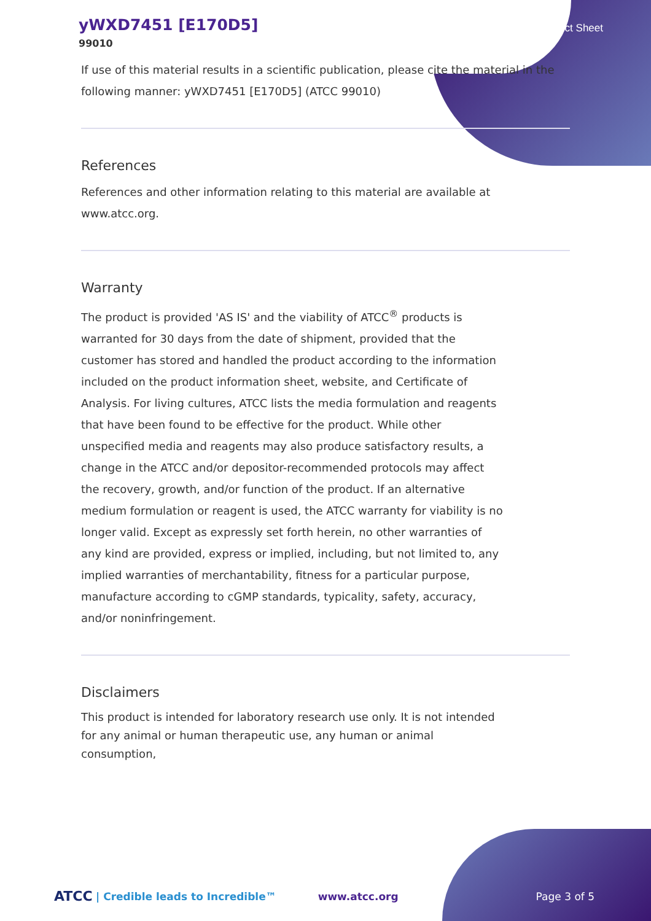yWXD7451 [E170D5]
99010
Product Sheet
If use of this material results in a scientific publication, please cite the material in the following manner: yWXD7451 [E170D5] (ATCC 99010)
References
References and other information relating to this material are available at www.atcc.org.
Warranty
The product is provided 'AS IS' and the viability of ATCC<sup>®</sup> products is warranted for 30 days from the date of shipment, provided that the customer has stored and handled the product according to the information included on the product information sheet, website, and Certificate of Analysis. For living cultures, ATCC lists the media formulation and reagents that have been found to be effective for the product. While other unspecified media and reagents may also produce satisfactory results, a change in the ATCC and/or depositor-recommended protocols may affect the recovery, growth, and/or function of the product. If an alternative medium formulation or reagent is used, the ATCC warranty for viability is no longer valid. Except as expressly set forth herein, no other warranties of any kind are provided, express or implied, including, but not limited to, any implied warranties of merchantability, fitness for a particular purpose, manufacture according to cGMP standards, typicality, safety, accuracy, and/or noninfringement.
Disclaimers
This product is intended for laboratory research use only. It is not intended for any animal or human therapeutic use, any human or animal consumption,
ATCC | Credible leads to Incredible™ www.atcc.org Page 3 of 5